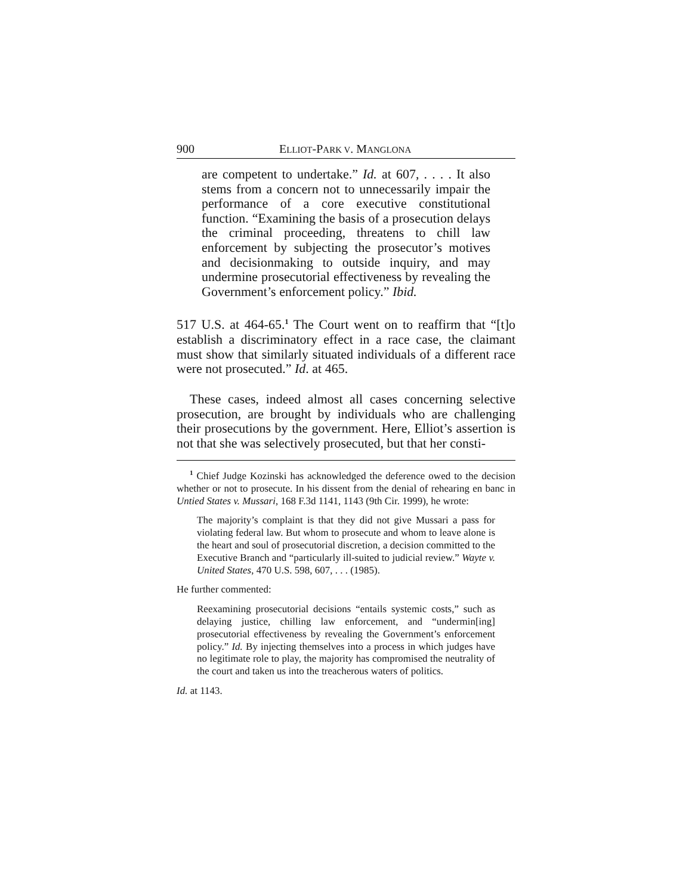900 ELLIOT-PARK V. MANGLONA
are competent to undertake.” Id. at 607, . . . . It also stems from a concern not to unnecessarily impair the performance of a core executive constitutional function. “Examining the basis of a prosecution delays the criminal proceeding, threatens to chill law enforcement by subjecting the prosecutor’s motives and decisionmaking to outside inquiry, and may undermine prosecutorial effectiveness by revealing the Government’s enforcement policy.” Ibid.
517 U.S. at 464-65.<sup>1</sup> The Court went on to reaffirm that “[t]o establish a discriminatory effect in a race case, the claimant must show that similarly situated individuals of a different race were not prosecuted.” Id. at 465.
These cases, indeed almost all cases concerning selective prosecution, are brought by individuals who are challenging their prosecutions by the government. Here, Elliot’s assertion is not that she was selectively prosecuted, but that her consti-
<sup>1</sup> Chief Judge Kozinski has acknowledged the deference owed to the decision whether or not to prosecute. In his dissent from the denial of rehearing en banc in Untied States v. Mussari, 168 F.3d 1141, 1143 (9th Cir. 1999), he wrote:
The majority’s complaint is that they did not give Mussari a pass for violating federal law. But whom to prosecute and whom to leave alone is the heart and soul of prosecutorial discretion, a decision committed to the Executive Branch and “particularly ill-suited to judicial review.” Wayte v. United States, 470 U.S. 598, 607, . . . (1985).
He further commented:
Reexamining prosecutorial decisions “entails systemic costs,” such as delaying justice, chilling law enforcement, and “undermin[ing] prosecutorial effectiveness by revealing the Government’s enforcement policy.” Id. By injecting themselves into a process in which judges have no legitimate role to play, the majority has compromised the neutrality of the court and taken us into the treacherous waters of politics.
Id. at 1143.